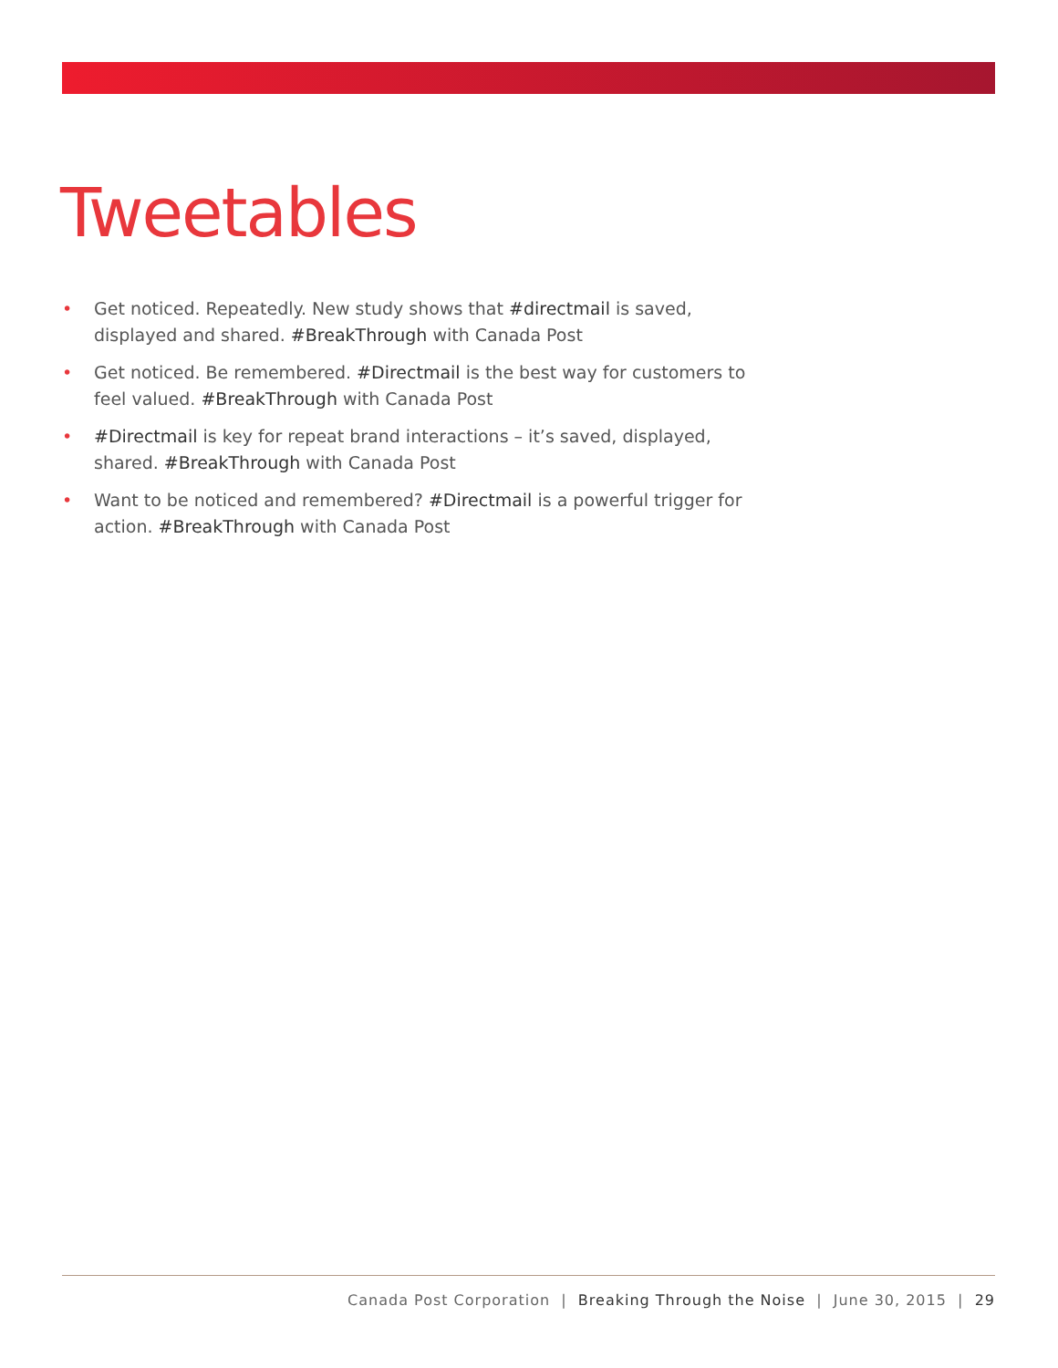Tweetables
• Get noticed. Repeatedly. New study shows that #directmail is saved, displayed and shared. #BreakThrough with Canada Post
• Get noticed. Be remembered. #Directmail is the best way for customers to feel valued. #BreakThrough with Canada Post
• #Directmail is key for repeat brand interactions – it’s saved, displayed, shared. #BreakThrough with Canada Post
• Want to be noticed and remembered? #Directmail is a powerful trigger for action. #BreakThrough with Canada Post
Canada Post Corporation | Breaking Through the Noise | June 30, 2015 | 29